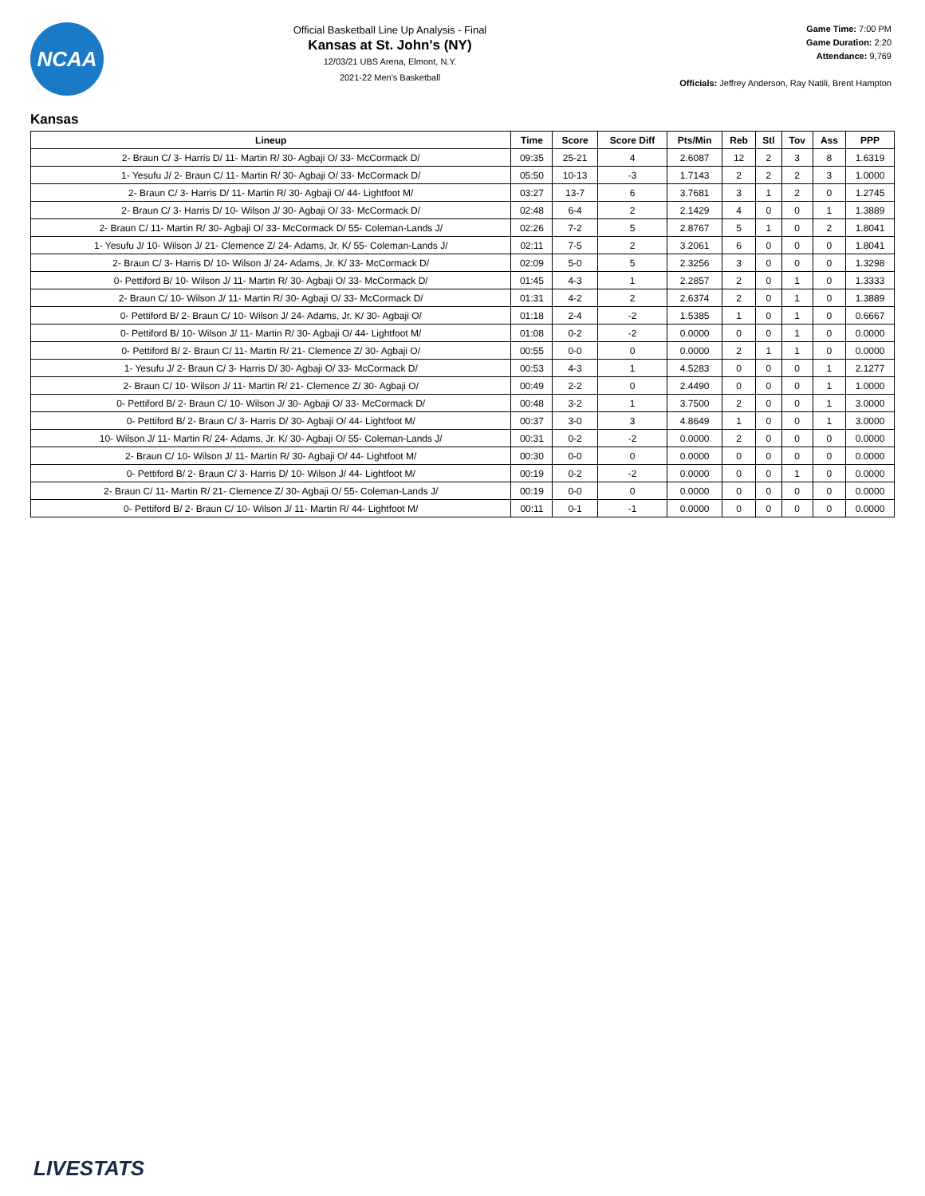NCAA
Official Basketball Line Up Analysis - Final
Kansas at St. John's (NY)
12/03/21 UBS Arena, Elmont, N.Y.
2021-22 Men's Basketball
Game Time: 7:00 PM
Game Duration: 2:20
Attendance: 9,769
Officials: Jeffrey Anderson, Ray Natili, Brent Hampton
Kansas
| Lineup | Time | Score | Score Diff | Pts/Min | Reb | Stl | Tov | Ass | PPP |
| --- | --- | --- | --- | --- | --- | --- | --- | --- | --- |
| 2- Braun C/ 3- Harris D/ 11- Martin R/ 30- Agbaji O/ 33- McCormack D/ | 09:35 | 25-21 | 4 | 2.6087 | 12 | 2 | 3 | 8 | 1.6319 |
| 1- Yesufu J/ 2- Braun C/ 11- Martin R/ 30- Agbaji O/ 33- McCormack D/ | 05:50 | 10-13 | -3 | 1.7143 | 2 | 2 | 2 | 3 | 1.0000 |
| 2- Braun C/ 3- Harris D/ 11- Martin R/ 30- Agbaji O/ 44- Lightfoot M/ | 03:27 | 13-7 | 6 | 3.7681 | 3 | 1 | 2 | 0 | 1.2745 |
| 2- Braun C/ 3- Harris D/ 10- Wilson J/ 30- Agbaji O/ 33- McCormack D/ | 02:48 | 6-4 | 2 | 2.1429 | 4 | 0 | 0 | 1 | 1.3889 |
| 2- Braun C/ 11- Martin R/ 30- Agbaji O/ 33- McCormack D/ 55- Coleman-Lands J/ | 02:26 | 7-2 | 5 | 2.8767 | 5 | 1 | 0 | 2 | 1.8041 |
| 1- Yesufu J/ 10- Wilson J/ 21- Clemence Z/ 24- Adams, Jr. K/ 55- Coleman-Lands J/ | 02:11 | 7-5 | 2 | 3.2061 | 6 | 0 | 0 | 0 | 1.8041 |
| 2- Braun C/ 3- Harris D/ 10- Wilson J/ 24- Adams, Jr. K/ 33- McCormack D/ | 02:09 | 5-0 | 5 | 2.3256 | 3 | 0 | 0 | 0 | 1.3298 |
| 0- Pettiford B/ 10- Wilson J/ 11- Martin R/ 30- Agbaji O/ 33- McCormack D/ | 01:45 | 4-3 | 1 | 2.2857 | 2 | 0 | 1 | 0 | 1.3333 |
| 2- Braun C/ 10- Wilson J/ 11- Martin R/ 30- Agbaji O/ 33- McCormack D/ | 01:31 | 4-2 | 2 | 2.6374 | 2 | 0 | 1 | 0 | 1.3889 |
| 0- Pettiford B/ 2- Braun C/ 10- Wilson J/ 24- Adams, Jr. K/ 30- Agbaji O/ | 01:18 | 2-4 | -2 | 1.5385 | 1 | 0 | 1 | 0 | 0.6667 |
| 0- Pettiford B/ 10- Wilson J/ 11- Martin R/ 30- Agbaji O/ 44- Lightfoot M/ | 01:08 | 0-2 | -2 | 0.0000 | 0 | 0 | 1 | 0 | 0.0000 |
| 0- Pettiford B/ 2- Braun C/ 11- Martin R/ 21- Clemence Z/ 30- Agbaji O/ | 00:55 | 0-0 | 0 | 0.0000 | 2 | 1 | 1 | 0 | 0.0000 |
| 1- Yesufu J/ 2- Braun C/ 3- Harris D/ 30- Agbaji O/ 33- McCormack D/ | 00:53 | 4-3 | 1 | 4.5283 | 0 | 0 | 0 | 1 | 2.1277 |
| 2- Braun C/ 10- Wilson J/ 11- Martin R/ 21- Clemence Z/ 30- Agbaji O/ | 00:49 | 2-2 | 0 | 2.4490 | 0 | 0 | 0 | 1 | 1.0000 |
| 0- Pettiford B/ 2- Braun C/ 10- Wilson J/ 30- Agbaji O/ 33- McCormack D/ | 00:48 | 3-2 | 1 | 3.7500 | 2 | 0 | 0 | 1 | 3.0000 |
| 0- Pettiford B/ 2- Braun C/ 3- Harris D/ 30- Agbaji O/ 44- Lightfoot M/ | 00:37 | 3-0 | 3 | 4.8649 | 1 | 0 | 0 | 1 | 3.0000 |
| 10- Wilson J/ 11- Martin R/ 24- Adams, Jr. K/ 30- Agbaji O/ 55- Coleman-Lands J/ | 00:31 | 0-2 | -2 | 0.0000 | 2 | 0 | 0 | 0 | 0.0000 |
| 2- Braun C/ 10- Wilson J/ 11- Martin R/ 30- Agbaji O/ 44- Lightfoot M/ | 00:30 | 0-0 | 0 | 0.0000 | 0 | 0 | 0 | 0 | 0.0000 |
| 0- Pettiford B/ 2- Braun C/ 3- Harris D/ 10- Wilson J/ 44- Lightfoot M/ | 00:19 | 0-2 | -2 | 0.0000 | 0 | 0 | 1 | 0 | 0.0000 |
| 2- Braun C/ 11- Martin R/ 21- Clemence Z/ 30- Agbaji O/ 55- Coleman-Lands J/ | 00:19 | 0-0 | 0 | 0.0000 | 0 | 0 | 0 | 0 | 0.0000 |
| 0- Pettiford B/ 2- Braun C/ 10- Wilson J/ 11- Martin R/ 44- Lightfoot M/ | 00:11 | 0-1 | -1 | 0.0000 | 0 | 0 | 0 | 0 | 0.0000 |
LIVESTATS